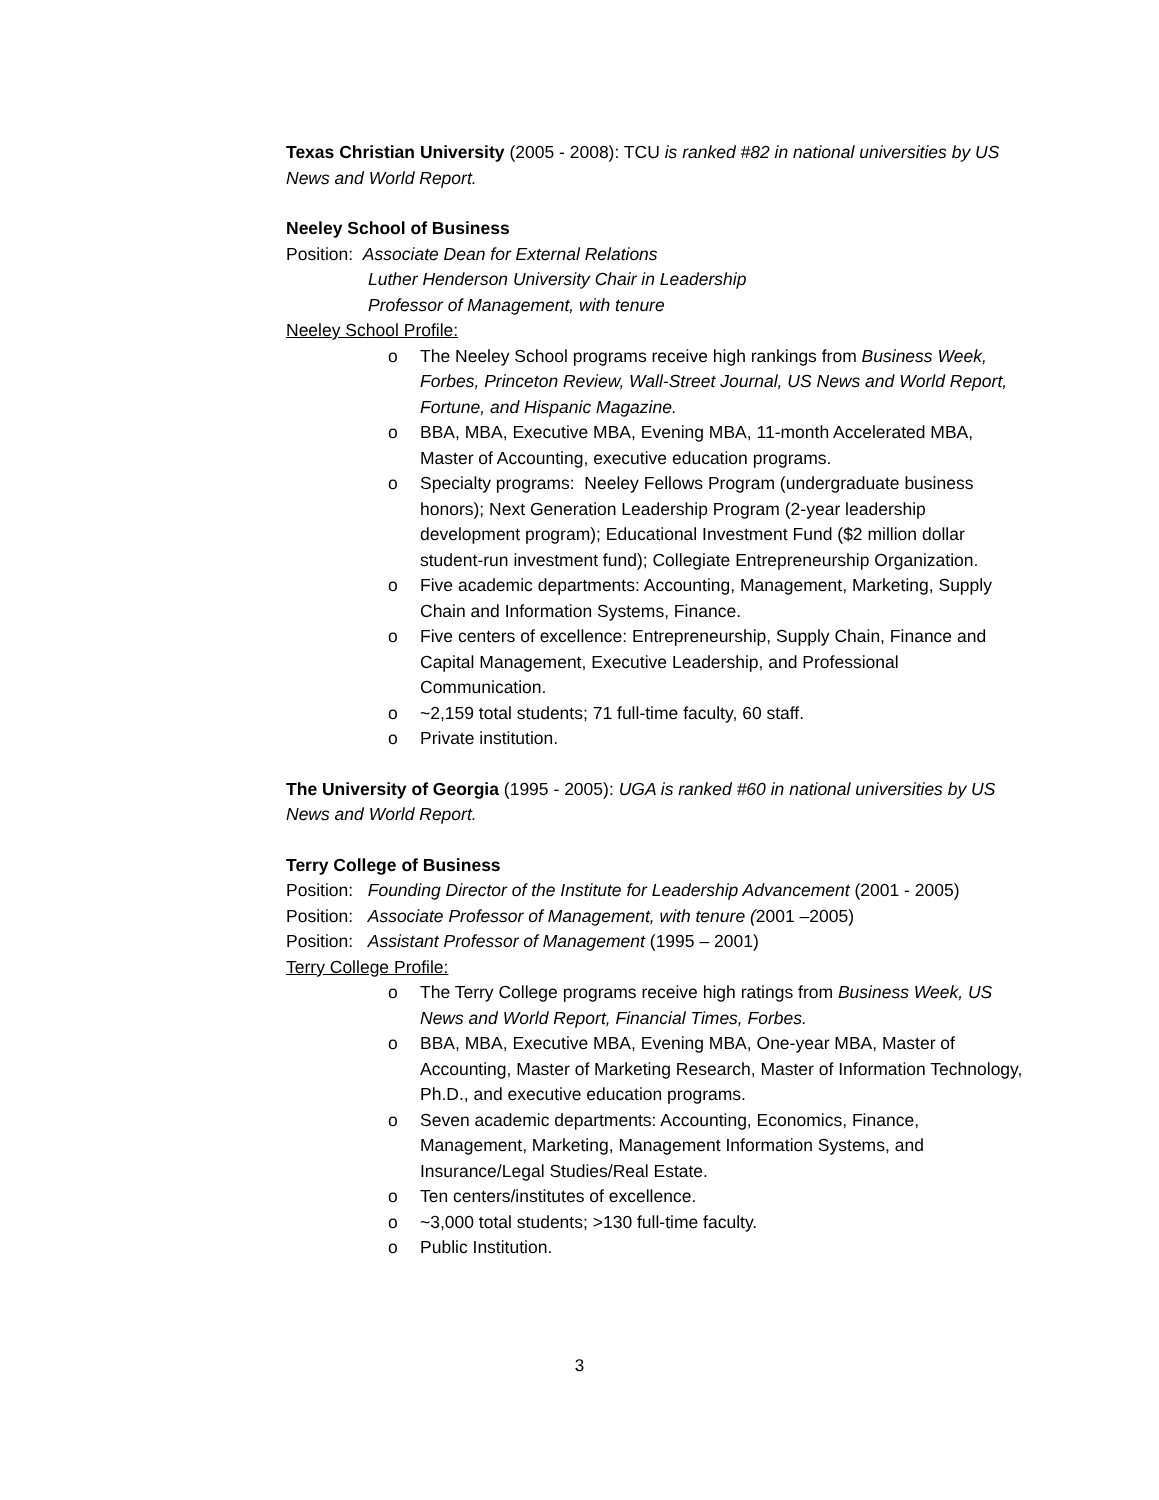Texas Christian University (2005 - 2008): TCU is ranked #82 in national universities by US News and World Report.
Neeley School of Business
Position: Associate Dean for External Relations
Luther Henderson University Chair in Leadership
Professor of Management, with tenure
Neeley School Profile:
o The Neeley School programs receive high rankings from Business Week, Forbes, Princeton Review, Wall-Street Journal, US News and World Report, Fortune, and Hispanic Magazine.
o BBA, MBA, Executive MBA, Evening MBA, 11-month Accelerated MBA, Master of Accounting, executive education programs.
o Specialty programs: Neeley Fellows Program (undergraduate business honors); Next Generation Leadership Program (2-year leadership development program); Educational Investment Fund ($2 million dollar student-run investment fund); Collegiate Entrepreneurship Organization.
o Five academic departments: Accounting, Management, Marketing, Supply Chain and Information Systems, Finance.
o Five centers of excellence: Entrepreneurship, Supply Chain, Finance and Capital Management, Executive Leadership, and Professional Communication.
o ~2,159 total students; 71 full-time faculty, 60 staff.
o Private institution.
The University of Georgia (1995 - 2005): UGA is ranked #60 in national universities by US News and World Report.
Terry College of Business
Position: Founding Director of the Institute for Leadership Advancement (2001 - 2005)
Position: Associate Professor of Management, with tenure (2001 –2005)
Position: Assistant Professor of Management (1995 – 2001)
Terry College Profile:
o The Terry College programs receive high ratings from Business Week, US News and World Report, Financial Times, Forbes.
o BBA, MBA, Executive MBA, Evening MBA, One-year MBA, Master of Accounting, Master of Marketing Research, Master of Information Technology, Ph.D., and executive education programs.
o Seven academic departments: Accounting, Economics, Finance, Management, Marketing, Management Information Systems, and Insurance/Legal Studies/Real Estate.
o Ten centers/institutes of excellence.
o ~3,000 total students; >130 full-time faculty.
o Public Institution.
3